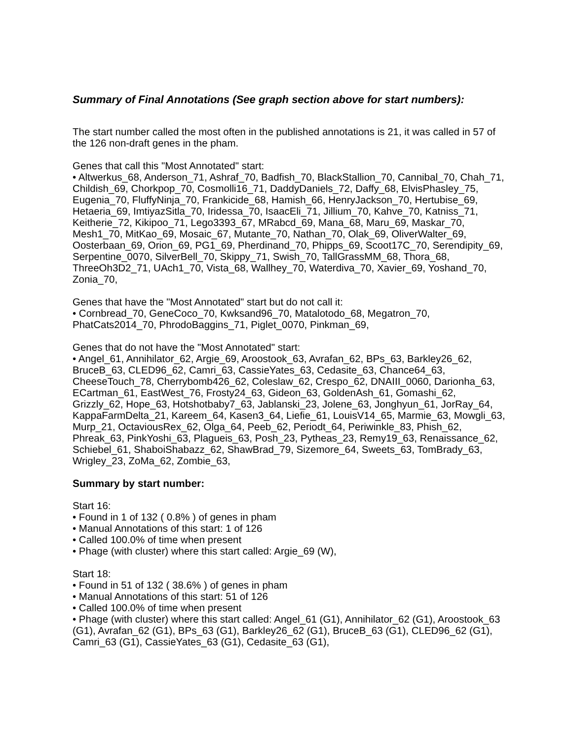Summary of Final Annotations (See graph section above for start numbers):
The start number called the most often in the published annotations is 21, it was called in 57 of the 126 non-draft genes in the pham.
Genes that call this "Most Annotated" start:
• Altwerkus_68, Anderson_71, Ashraf_70, Badfish_70, BlackStallion_70, Cannibal_70, Chah_71, Childish_69, Chorkpop_70, Cosmolli16_71, DaddyDaniels_72, Daffy_68, ElvisPhasley_75, Eugenia_70, FluffyNinja_70, Frankicide_68, Hamish_66, HenryJackson_70, Hertubise_69, Hetaeria_69, ImtiyazSitla_70, Iridessa_70, IsaacEli_71, Jillium_70, Kahve_70, Katniss_71, Keitherie_72, Kikipoo_71, Lego3393_67, MRabcd_69, Mana_68, Maru_69, Maskar_70, Mesh1_70, MitKao_69, Mosaic_67, Mutante_70, Nathan_70, Olak_69, OliverWalter_69, Oosterbaan_69, Orion_69, PG1_69, Pherdinand_70, Phipps_69, Scoot17C_70, Serendipity_69, Serpentine_0070, SilverBell_70, Skippy_71, Swish_70, TallGrassMM_68, Thora_68, ThreeOh3D2_71, UAch1_70, Vista_68, Wallhey_70, Waterdiva_70, Xavier_69, Yoshand_70, Zonia_70,
Genes that have the "Most Annotated" start but do not call it:
• Cornbread_70, GeneCoco_70, Kwksand96_70, Matalotodo_68, Megatron_70, PhatCats2014_70, PhrodoBaggins_71, Piglet_0070, Pinkman_69,
Genes that do not have the "Most Annotated" start:
• Angel_61, Annihilator_62, Argie_69, Aroostook_63, Avrafan_62, BPs_63, Barkley26_62, BruceB_63, CLED96_62, Camri_63, CassieYates_63, Cedasite_63, Chance64_63, CheeseTouch_78, Cherrybomb426_62, Coleslaw_62, Crespo_62, DNAIII_0060, Darionha_63, ECartman_61, EastWest_76, Frosty24_63, Gideon_63, GoldenAsh_61, Gomashi_62, Grizzly_62, Hope_63, Hotshotbaby7_63, Jablanski_23, Jolene_63, Jonghyun_61, JorRay_64, KappaFarmDelta_21, Kareem_64, Kasen3_64, Liefie_61, LouisV14_65, Marmie_63, Mowgli_63, Murp_21, OctaviousRex_62, Olga_64, Peeb_62, Periodt_64, Periwinkle_83, Phish_62, Phreak_63, PinkYoshi_63, Plagueis_63, Posh_23, Pytheas_23, Remy19_63, Renaissance_62, Schiebel_61, ShaboiShabazz_62, ShawBrad_79, Sizemore_64, Sweets_63, TomBrady_63, Wrigley_23, ZoMa_62, Zombie_63,
Summary by start number:
Start 16:
• Found in 1 of 132 ( 0.8% ) of genes in pham
• Manual Annotations of this start: 1 of 126
• Called 100.0% of time when present
• Phage (with cluster) where this start called: Argie_69 (W),
Start 18:
• Found in 51 of 132 ( 38.6% ) of genes in pham
• Manual Annotations of this start: 51 of 126
• Called 100.0% of time when present
• Phage (with cluster) where this start called: Angel_61 (G1), Annihilator_62 (G1), Aroostook_63 (G1), Avrafan_62 (G1), BPs_63 (G1), Barkley26_62 (G1), BruceB_63 (G1), CLED96_62 (G1), Camri_63 (G1), CassieYates_63 (G1), Cedasite_63 (G1),